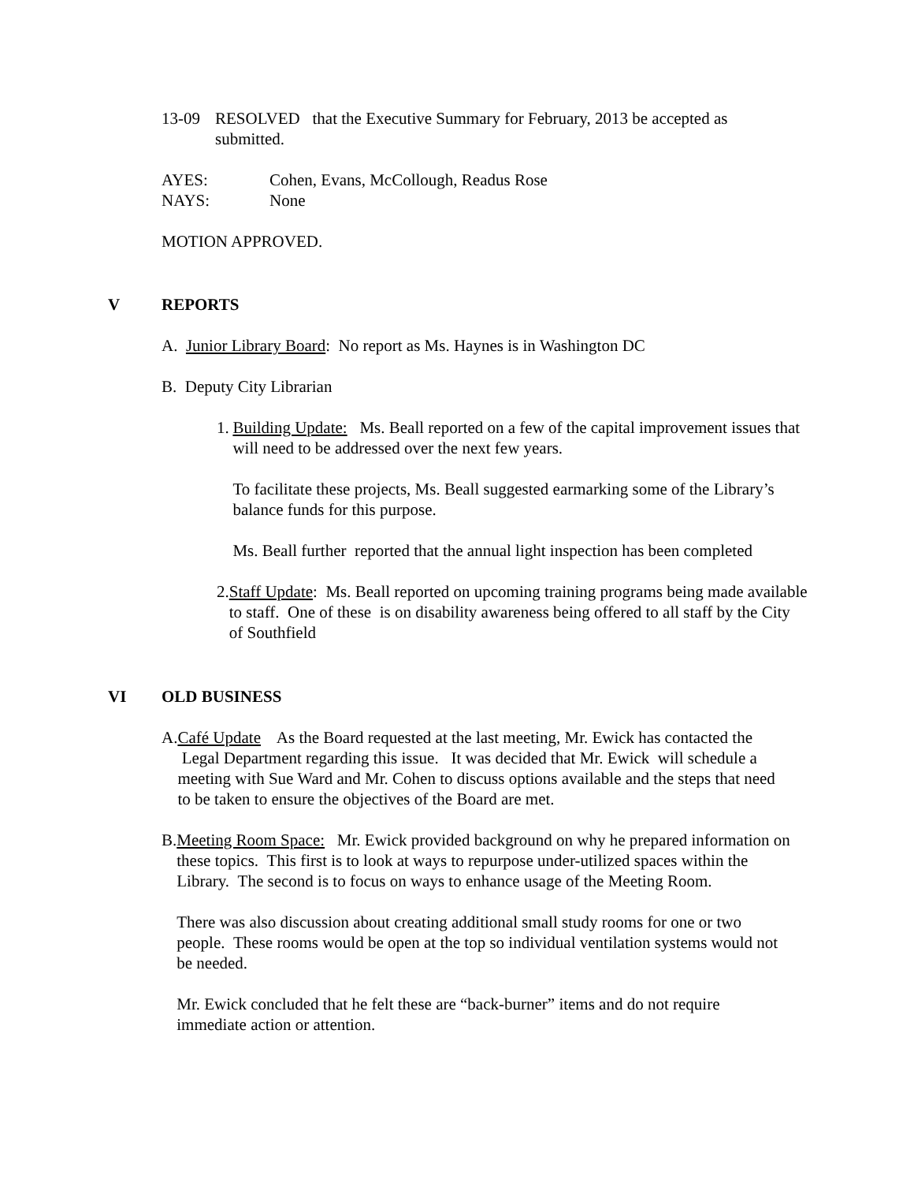13-09 RESOLVED that the Executive Summary for February, 2013 be accepted as
submitted.
AYES: Cohen, Evans, McCollough, Readus Rose
NAYS: None
MOTION APPROVED.
V REPORTS
A. Junior Library Board: No report as Ms. Haynes is in Washington DC
B. Deputy City Librarian
1. Building Update: Ms. Beall reported on a few of the capital improvement issues that will need to be addressed over the next few years.
To facilitate these projects, Ms. Beall suggested earmarking some of the Library’s balance funds for this purpose.
Ms. Beall further reported that the annual light inspection has been completed
2. Staff Update: Ms. Beall reported on upcoming training programs being made available to staff. One of these is on disability awareness being offered to all staff by the City of Southfield
VI OLD BUSINESS
A. Café Update As the Board requested at the last meeting, Mr. Ewick has contacted the Legal Department regarding this issue. It was decided that Mr. Ewick will schedule a meeting with Sue Ward and Mr. Cohen to discuss options available and the steps that need to be taken to ensure the objectives of the Board are met.
B. Meeting Room Space: Mr. Ewick provided background on why he prepared information on these topics. This first is to look at ways to repurpose under-utilized spaces within the Library. The second is to focus on ways to enhance usage of the Meeting Room.
There was also discussion about creating additional small study rooms for one or two people. These rooms would be open at the top so individual ventilation systems would not be needed.
Mr. Ewick concluded that he felt these are “back-burner” items and do not require immediate action or attention.